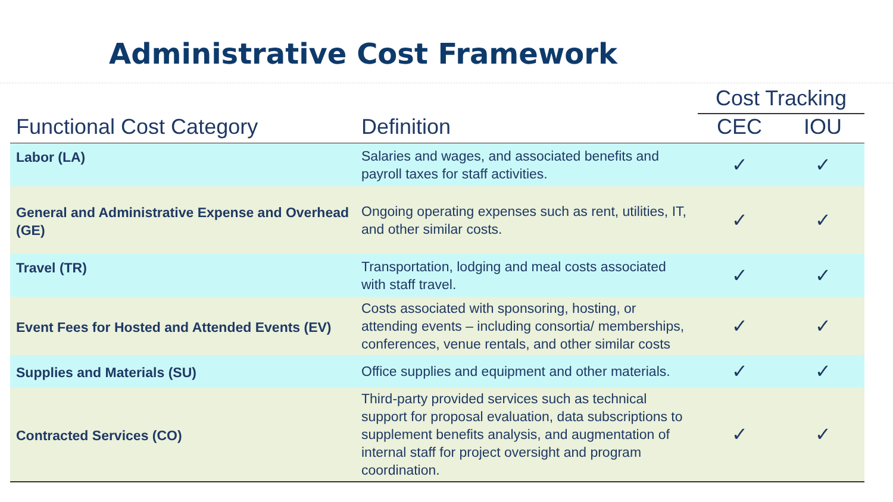Administrative Cost Framework
| | | Cost Tracking | |
| --- | --- | --- | --- |
| Functional Cost Category | Definition | CEC | IOU |
| Labor (LA) | Salaries and wages, and associated benefits and payroll taxes for staff activities. | ✓ | ✓ |
| General and Administrative Expense and Overhead (GE) | Ongoing operating expenses such as rent, utilities, IT, and other similar costs. | ✓ | ✓ |
| Travel (TR) | Transportation, lodging and meal costs associated with staff travel. | ✓ | ✓ |
| Event Fees for Hosted and Attended Events (EV) | Costs associated with sponsoring, hosting, or attending events – including consortia/ memberships, conferences, venue rentals, and other similar costs | ✓ | ✓ |
| Supplies and Materials (SU) | Office supplies and equipment and other materials. | ✓ | ✓ |
| Contracted Services (CO) | Third-party provided services such as technical support for proposal evaluation, data subscriptions to supplement benefits analysis, and augmentation of internal staff for project oversight and program coordination. | ✓ | ✓ |